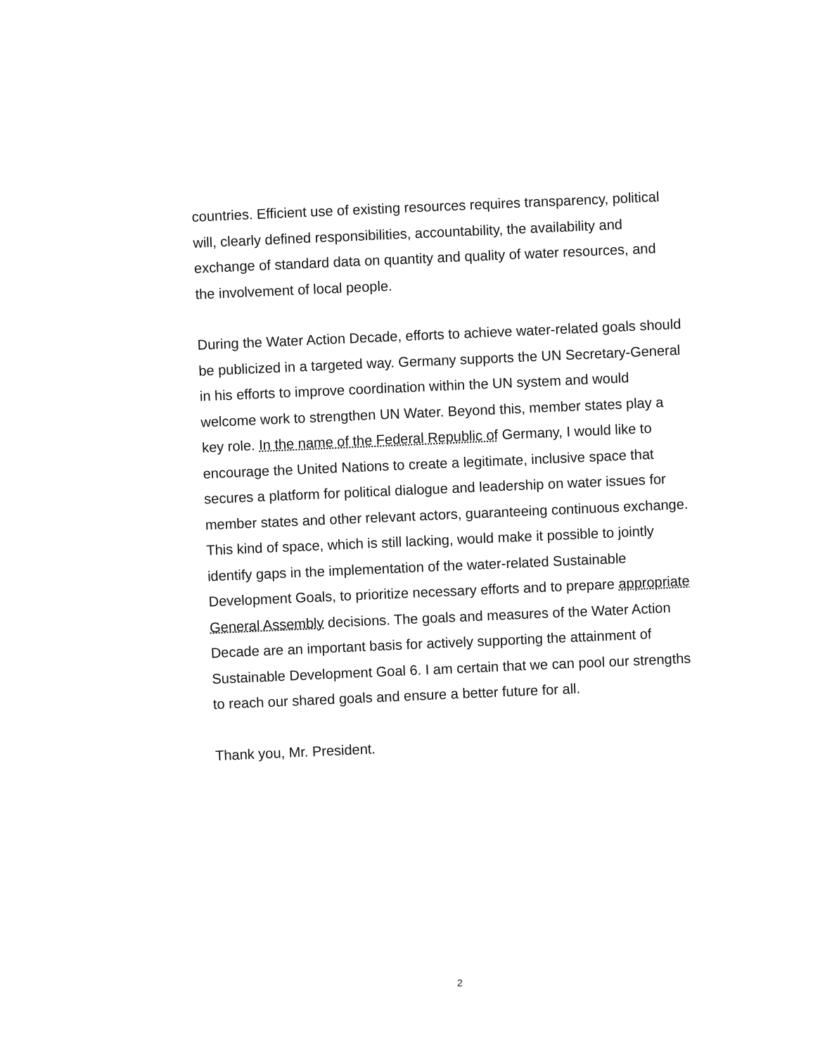countries. Efficient use of existing resources requires transparency, political will, clearly defined responsibilities, accountability, the availability and exchange of standard data on quantity and quality of water resources, and the involvement of local people.
During the Water Action Decade, efforts to achieve water-related goals should be publicized in a targeted way. Germany supports the UN Secretary-General in his efforts to improve coordination within the UN system and would welcome work to strengthen UN Water. Beyond this, member states play a key role. In the name of the Federal Republic of Germany, I would like to encourage the United Nations to create a legitimate, inclusive space that secures a platform for political dialogue and leadership on water issues for member states and other relevant actors, guaranteeing continuous exchange. This kind of space, which is still lacking, would make it possible to jointly identify gaps in the implementation of the water-related Sustainable Development Goals, to prioritize necessary efforts and to prepare appropriate General Assembly decisions. The goals and measures of the Water Action Decade are an important basis for actively supporting the attainment of Sustainable Development Goal 6. I am certain that we can pool our strengths to reach our shared goals and ensure a better future for all.
Thank you, Mr. President.
2